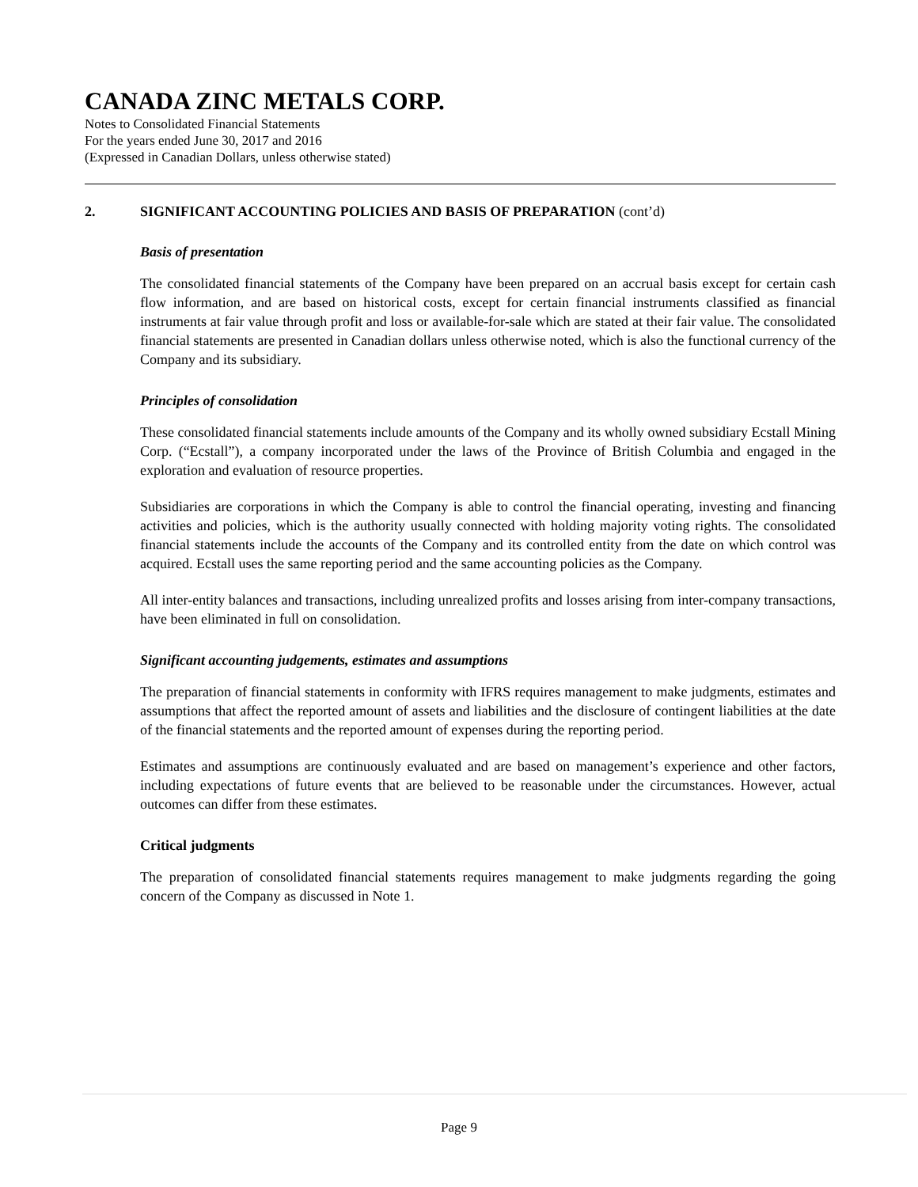CANADA ZINC METALS CORP.
Notes to Consolidated Financial Statements
For the years ended June 30, 2017 and 2016
(Expressed in Canadian Dollars, unless otherwise stated)
2. SIGNIFICANT ACCOUNTING POLICIES AND BASIS OF PREPARATION (cont’d)
Basis of presentation
The consolidated financial statements of the Company have been prepared on an accrual basis except for certain cash flow information, and are based on historical costs, except for certain financial instruments classified as financial instruments at fair value through profit and loss or available-for-sale which are stated at their fair value. The consolidated financial statements are presented in Canadian dollars unless otherwise noted, which is also the functional currency of the Company and its subsidiary.
Principles of consolidation
These consolidated financial statements include amounts of the Company and its wholly owned subsidiary Ecstall Mining Corp. (“Ecstall”), a company incorporated under the laws of the Province of British Columbia and engaged in the exploration and evaluation of resource properties.
Subsidiaries are corporations in which the Company is able to control the financial operating, investing and financing activities and policies, which is the authority usually connected with holding majority voting rights. The consolidated financial statements include the accounts of the Company and its controlled entity from the date on which control was acquired. Ecstall uses the same reporting period and the same accounting policies as the Company.
All inter-entity balances and transactions, including unrealized profits and losses arising from inter-company transactions, have been eliminated in full on consolidation.
Significant accounting judgements, estimates and assumptions
The preparation of financial statements in conformity with IFRS requires management to make judgments, estimates and assumptions that affect the reported amount of assets and liabilities and the disclosure of contingent liabilities at the date of the financial statements and the reported amount of expenses during the reporting period.
Estimates and assumptions are continuously evaluated and are based on management’s experience and other factors, including expectations of future events that are believed to be reasonable under the circumstances. However, actual outcomes can differ from these estimates.
Critical judgments
The preparation of consolidated financial statements requires management to make judgments regarding the going concern of the Company as discussed in Note 1.
Page 9